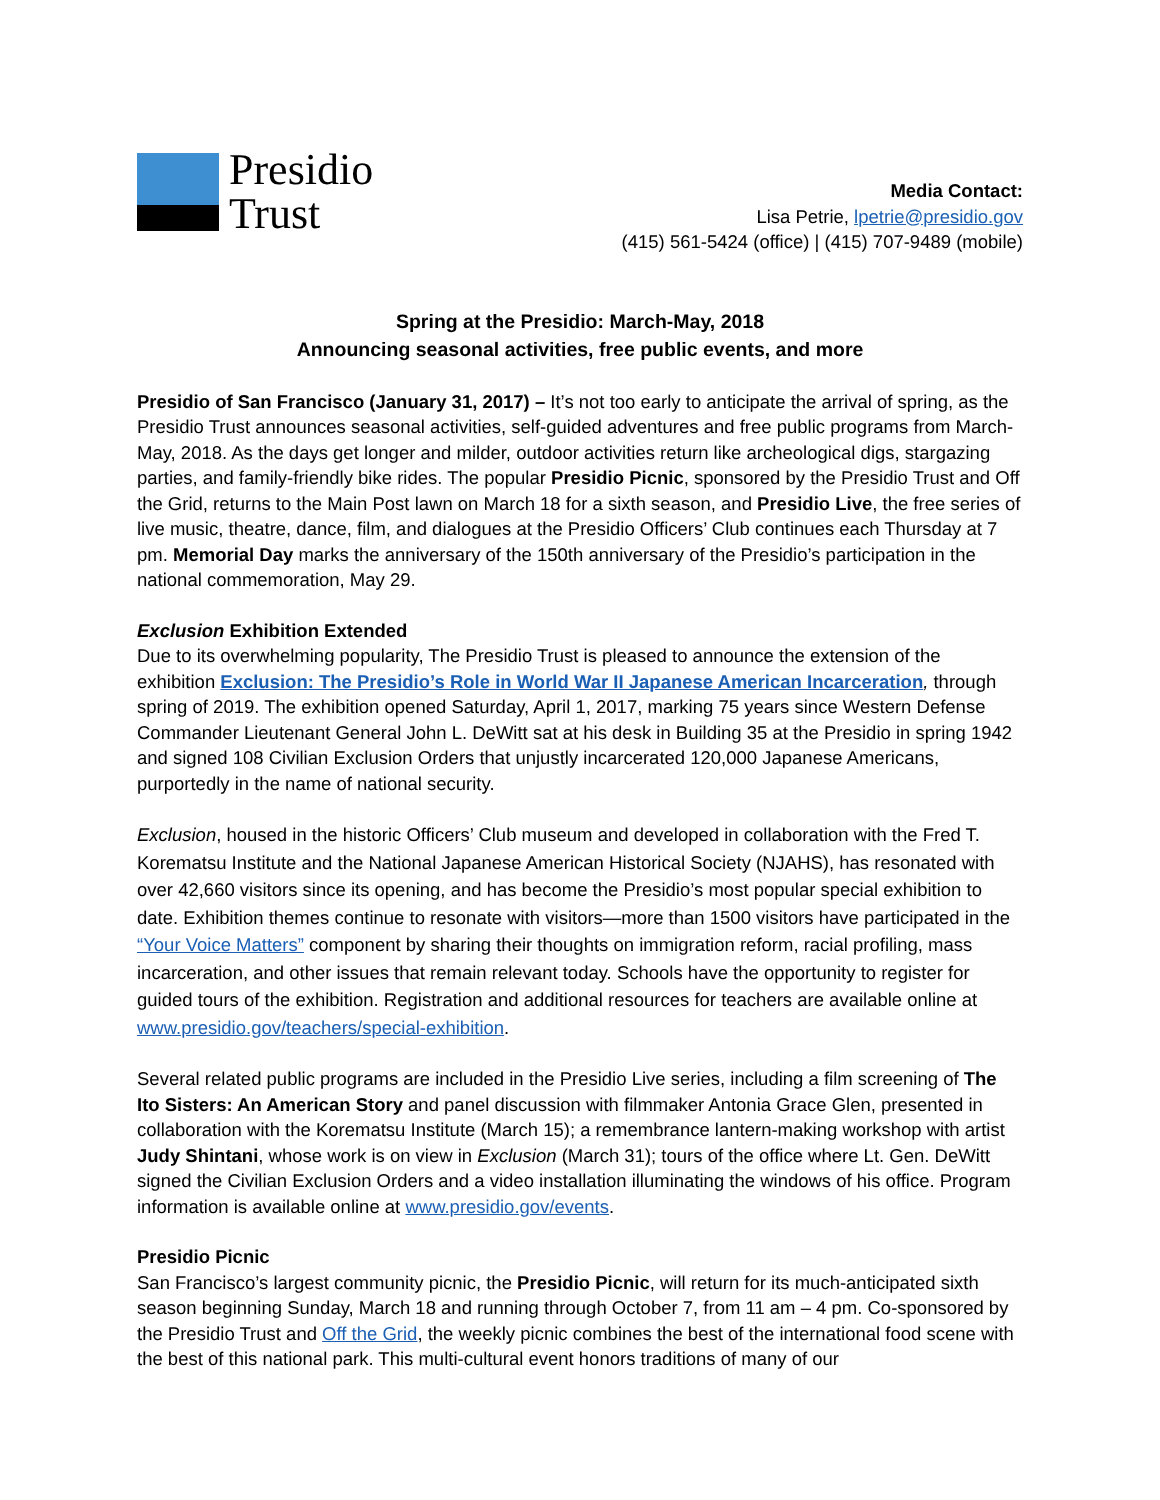Presidio
Trust
Media Contact:
Lisa Petrie, lpetrie@presidio.gov
(415) 561-5424 (office) | (415) 707-9489 (mobile)
Spring at the Presidio: March-May, 2018
Announcing seasonal activities, free public events, and more
Presidio of San Francisco (January 31, 2017) – It’s not too early to anticipate the arrival of spring, as the Presidio Trust announces seasonal activities, self-guided adventures and free public programs from March-May, 2018. As the days get longer and milder, outdoor activities return like archeological digs, stargazing parties, and family-friendly bike rides. The popular Presidio Picnic, sponsored by the Presidio Trust and Off the Grid, returns to the Main Post lawn on March 18 for a sixth season, and Presidio Live, the free series of live music, theatre, dance, film, and dialogues at the Presidio Officers’ Club continues each Thursday at 7 pm. Memorial Day marks the anniversary of the 150th anniversary of the Presidio’s participation in the national commemoration, May 29.
Exclusion Exhibition Extended
Due to its overwhelming popularity, The Presidio Trust is pleased to announce the extension of the exhibition Exclusion: The Presidio’s Role in World War II Japanese American Incarceration, through spring of 2019. The exhibition opened Saturday, April 1, 2017, marking 75 years since Western Defense Commander Lieutenant General John L. DeWitt sat at his desk in Building 35 at the Presidio in spring 1942 and signed 108 Civilian Exclusion Orders that unjustly incarcerated 120,000 Japanese Americans, purportedly in the name of national security.
Exclusion, housed in the historic Officers’ Club museum and developed in collaboration with the Fred T. Korematsu Institute and the National Japanese American Historical Society (NJAHS), has resonated with over 42,660 visitors since its opening, and has become the Presidio’s most popular special exhibition to date. Exhibition themes continue to resonate with visitors—more than 1500 visitors have participated in the “Your Voice Matters” component by sharing their thoughts on immigration reform, racial profiling, mass incarceration, and other issues that remain relevant today. Schools have the opportunity to register for guided tours of the exhibition. Registration and additional resources for teachers are available online at www.presidio.gov/teachers/special-exhibition.
Several related public programs are included in the Presidio Live series, including a film screening of The Ito Sisters: An American Story and panel discussion with filmmaker Antonia Grace Glen, presented in collaboration with the Korematsu Institute (March 15); a remembrance lantern-making workshop with artist Judy Shintani, whose work is on view in Exclusion (March 31); tours of the office where Lt. Gen. DeWitt signed the Civilian Exclusion Orders and a video installation illuminating the windows of his office. Program information is available online at www.presidio.gov/events.
Presidio Picnic
San Francisco’s largest community picnic, the Presidio Picnic, will return for its much-anticipated sixth season beginning Sunday, March 18 and running through October 7, from 11 am – 4 pm. Co-sponsored by the Presidio Trust and Off the Grid, the weekly picnic combines the best of the international food scene with the best of this national park. This multi-cultural event honors traditions of many of our